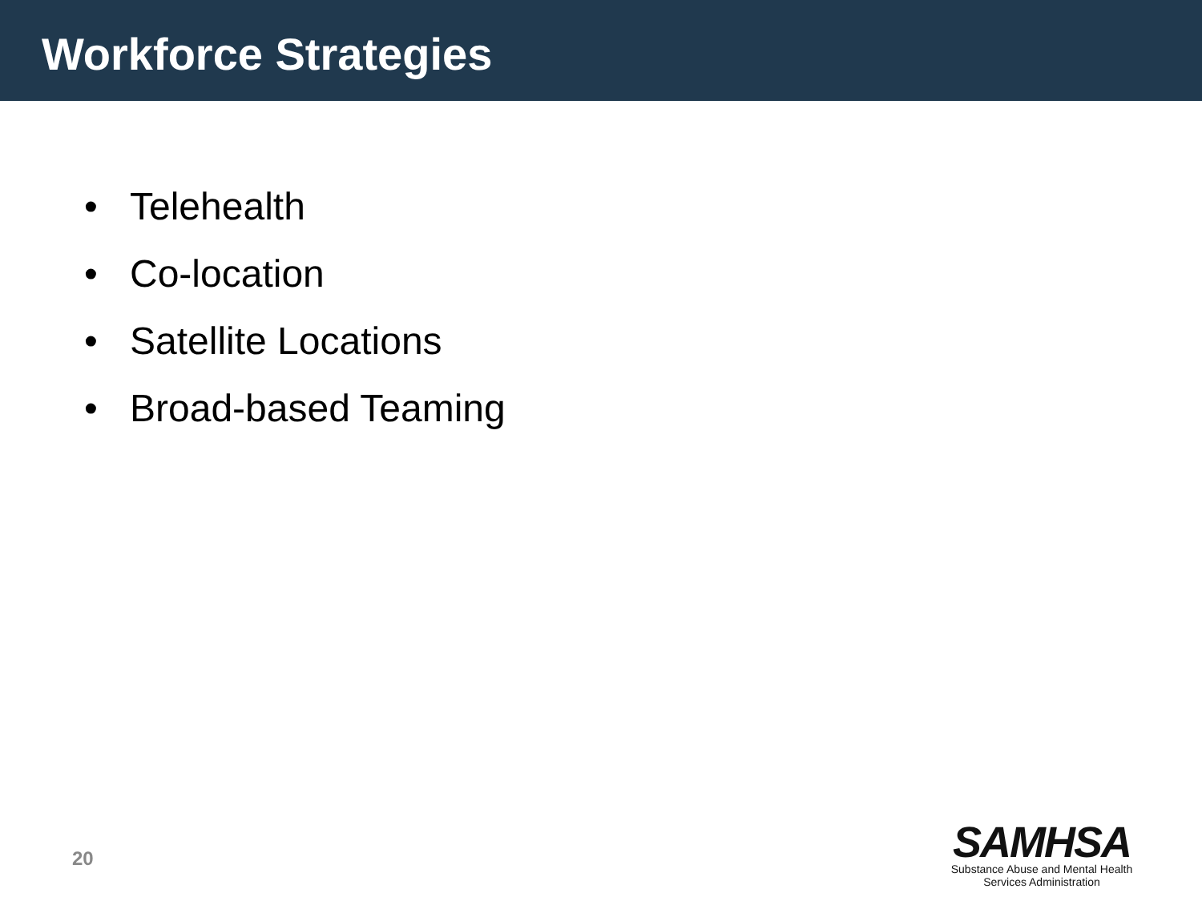Workforce Strategies
• Telehealth
• Co-location
• Satellite Locations
• Broad-based Teaming
20
SAMHSA
Substance Abuse and Mental Health
Services Administration